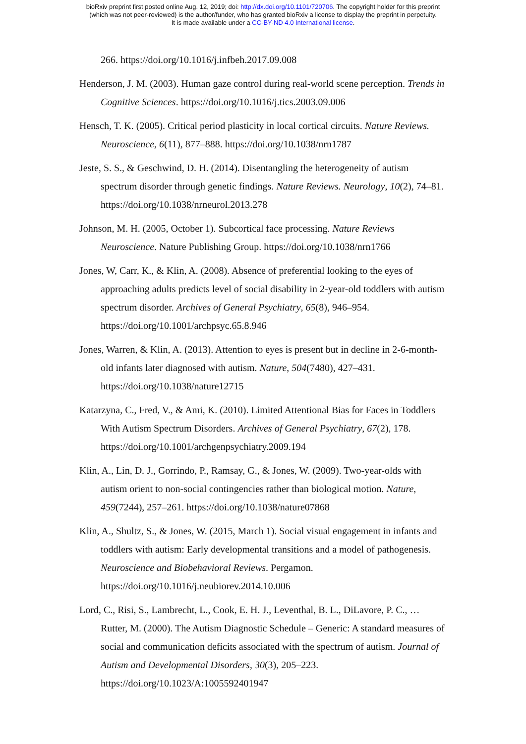bioRxiv preprint first posted online Aug. 12, 2019; doi: http://dx.doi.org/10.1101/720706. The copyright holder for this preprint
(which was not peer-reviewed) is the author/funder, who has granted bioRxiv a license to display the preprint in perpetuity.
It is made available under a CC-BY-ND 4.0 International license.
266. https://doi.org/10.1016/j.infbeh.2017.09.008
Henderson, J. M. (2003). Human gaze control during real-world scene perception. Trends in Cognitive Sciences. https://doi.org/10.1016/j.tics.2003.09.006
Hensch, T. K. (2005). Critical period plasticity in local cortical circuits. Nature Reviews. Neuroscience, 6(11), 877–888. https://doi.org/10.1038/nrn1787
Jeste, S. S., & Geschwind, D. H. (2014). Disentangling the heterogeneity of autism spectrum disorder through genetic findings. Nature Reviews. Neurology, 10(2), 74–81. https://doi.org/10.1038/nrneurol.2013.278
Johnson, M. H. (2005, October 1). Subcortical face processing. Nature Reviews Neuroscience. Nature Publishing Group. https://doi.org/10.1038/nrn1766
Jones, W, Carr, K., & Klin, A. (2008). Absence of preferential looking to the eyes of approaching adults predicts level of social disability in 2-year-old toddlers with autism spectrum disorder. Archives of General Psychiatry, 65(8), 946–954. https://doi.org/10.1001/archpsyc.65.8.946
Jones, Warren, & Klin, A. (2013). Attention to eyes is present but in decline in 2-6-month-old infants later diagnosed with autism. Nature, 504(7480), 427–431. https://doi.org/10.1038/nature12715
Katarzyna, C., Fred, V., & Ami, K. (2010). Limited Attentional Bias for Faces in Toddlers With Autism Spectrum Disorders. Archives of General Psychiatry, 67(2), 178. https://doi.org/10.1001/archgenpsychiatry.2009.194
Klin, A., Lin, D. J., Gorrindo, P., Ramsay, G., & Jones, W. (2009). Two-year-olds with autism orient to non-social contingencies rather than biological motion. Nature, 459(7244), 257–261. https://doi.org/10.1038/nature07868
Klin, A., Shultz, S., & Jones, W. (2015, March 1). Social visual engagement in infants and toddlers with autism: Early developmental transitions and a model of pathogenesis. Neuroscience and Biobehavioral Reviews. Pergamon. https://doi.org/10.1016/j.neubiorev.2014.10.006
Lord, C., Risi, S., Lambrecht, L., Cook, E. H. J., Leventhal, B. L., DiLavore, P. C., … Rutter, M. (2000). The Autism Diagnostic Schedule – Generic: A standard measures of social and communication deficits associated with the spectrum of autism. Journal of Autism and Developmental Disorders, 30(3), 205–223. https://doi.org/10.1023/A:1005592401947